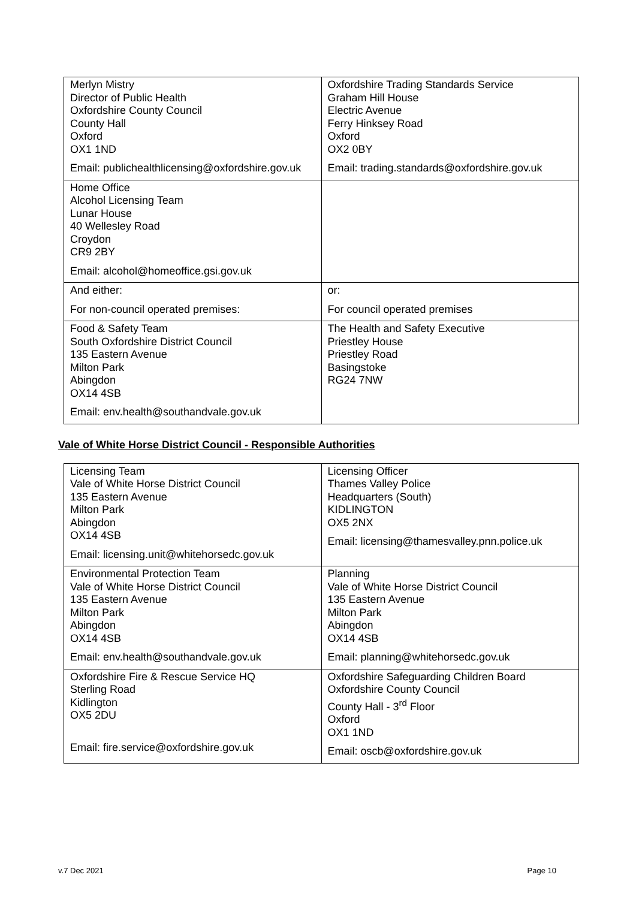| Merlyn Mistry Director of Public Health Oxfordshire County Council County Hall Oxford OX1 1ND Email: publichealthlicensing@oxfordshire.gov.uk | Oxfordshire Trading Standards Service Graham Hill House Electric Avenue Ferry Hinksey Road Oxford OX2 0BY Email: trading.standards@oxfordshire.gov.uk |
| Home Office Alcohol Licensing Team Lunar House 40 Wellesley Road Croydon CR9 2BY Email: alcohol@homeoffice.gsi.gov.uk | |
| And either: For non-council operated premises: | or: For council operated premises |
| Food & Safety Team South Oxfordshire District Council 135 Eastern Avenue Milton Park Abingdon OX14 4SB Email: env.health@southandvale.gov.uk | The Health and Safety Executive Priestley House Priestley Road Basingstoke RG24 7NW |
Vale of White Horse District Council - Responsible Authorities
| Licensing Team Vale of White Horse District Council 135 Eastern Avenue Milton Park Abingdon OX14 4SB Email: licensing.unit@whitehorsedc.gov.uk | Licensing Officer Thames Valley Police Headquarters (South) KIDLINGTON OX5 2NX Email: licensing@thamesvalley.pnn.police.uk |
| Environmental Protection Team Vale of White Horse District Council 135 Eastern Avenue Milton Park Abingdon OX14 4SB Email: env.health@southandvale.gov.uk | Planning Vale of White Horse District Council 135 Eastern Avenue Milton Park Abingdon OX14 4SB Email: planning@whitehorsedc.gov.uk |
| Oxfordshire Fire & Rescue Service HQ Sterling Road Kidlington OX5 2DU Email: fire.service@oxfordshire.gov.uk | Oxfordshire Safeguarding Children Board Oxfordshire County Council County Hall - 3<sup>rd</sup> Floor Oxford OX1 1ND Email: oscb@oxfordshire.gov.uk |
v.7 Dec 2021 Page 10